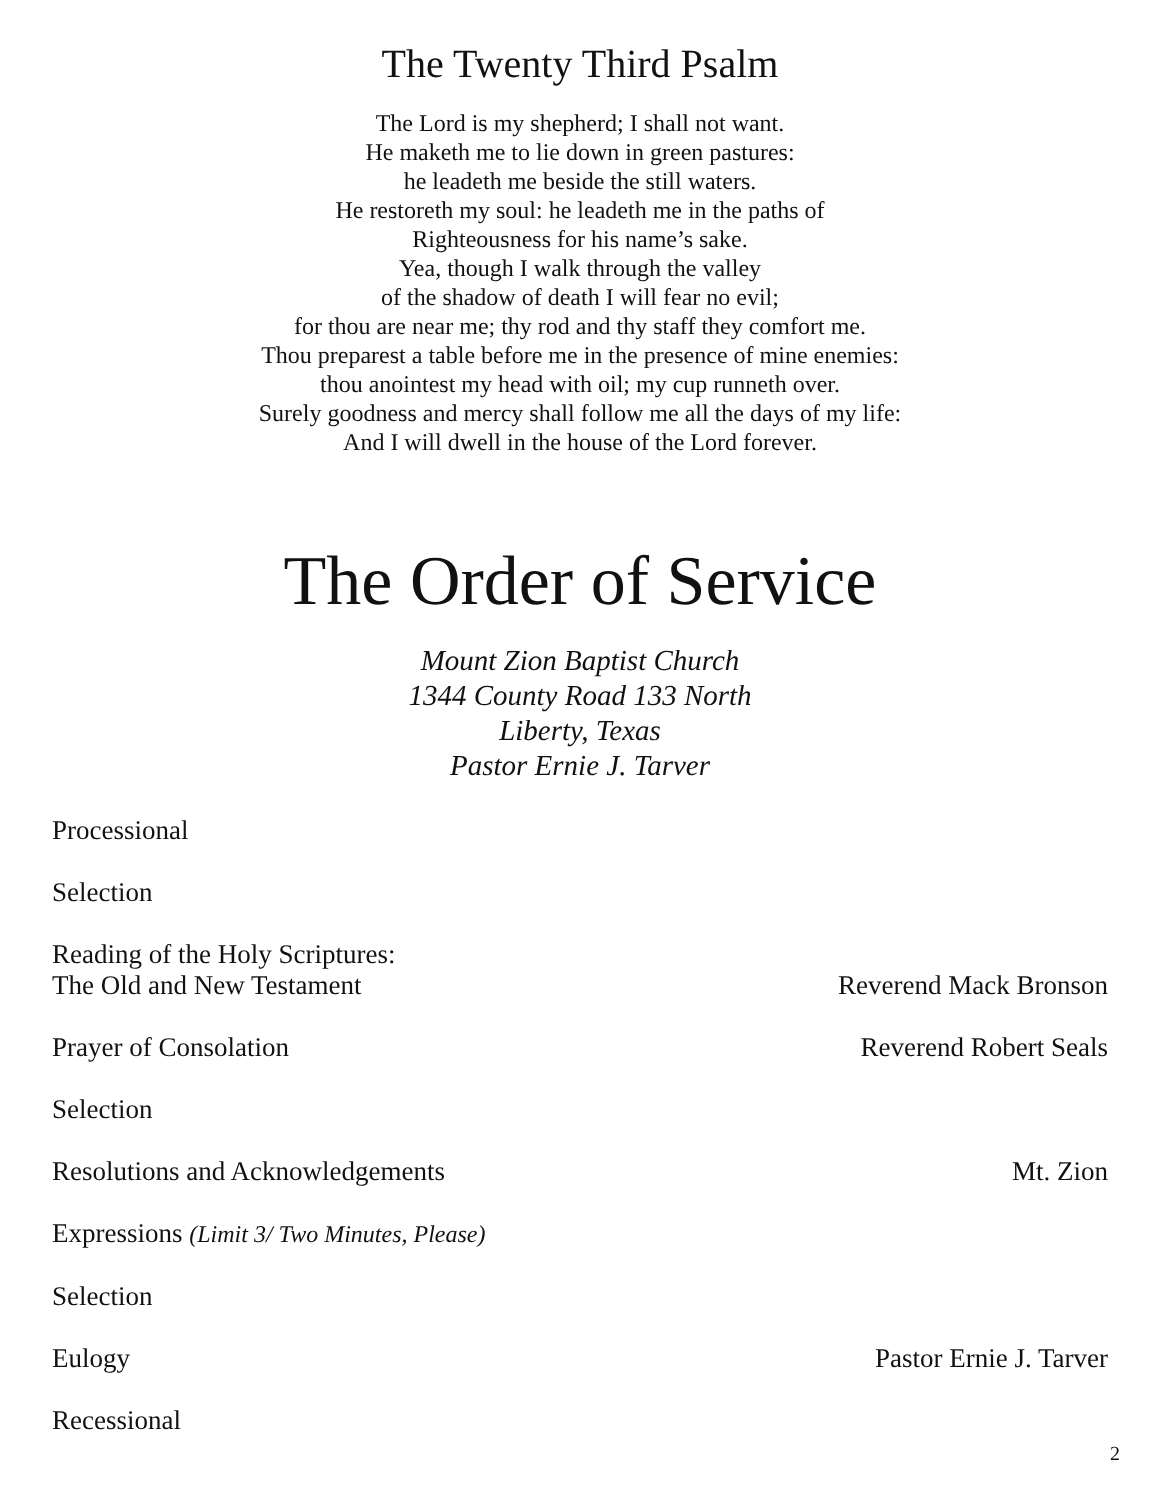The Twenty Third Psalm
The Lord is my shepherd; I shall not want.
He maketh me to lie down in green pastures:
he leadeth me beside the still waters.
He restoreth my soul: he leadeth me in the paths of
Righteousness for his name’s sake.
Yea, though I walk through the valley
of the shadow of death I will fear no evil;
for thou are near me; thy rod and thy staff they comfort me.
Thou preparest a table before me in the presence of mine enemies:
thou anointest my head with oil; my cup runneth over.
Surely goodness and mercy shall follow me all the days of my life:
And I will dwell in the house of the Lord forever.
The Order of Service
Mount Zion Baptist Church
1344 County Road 133 North
Liberty, Texas
Pastor Ernie J. Tarver
Processional
Selection
Reading of the Holy Scriptures:
The Old and New Testament Reverend Mack Bronson
Prayer of Consolation Reverend Robert Seals
Selection
Resolutions and Acknowledgements Mt. Zion
Expressions (Limit 3/ Two Minutes, Please)
Selection
Eulogy Pastor Ernie J. Tarver
Recessional
2